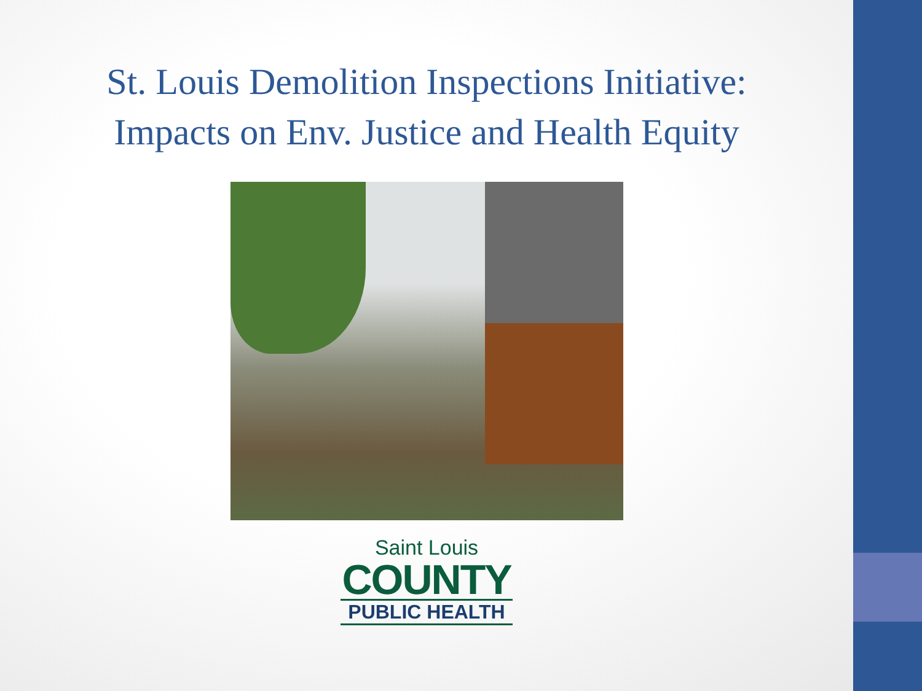St. Louis Demolition Inspections Initiative:
Impacts on Env. Justice and Health Equity
Saint Louis
COUNTY
PUBLIC HEALTH